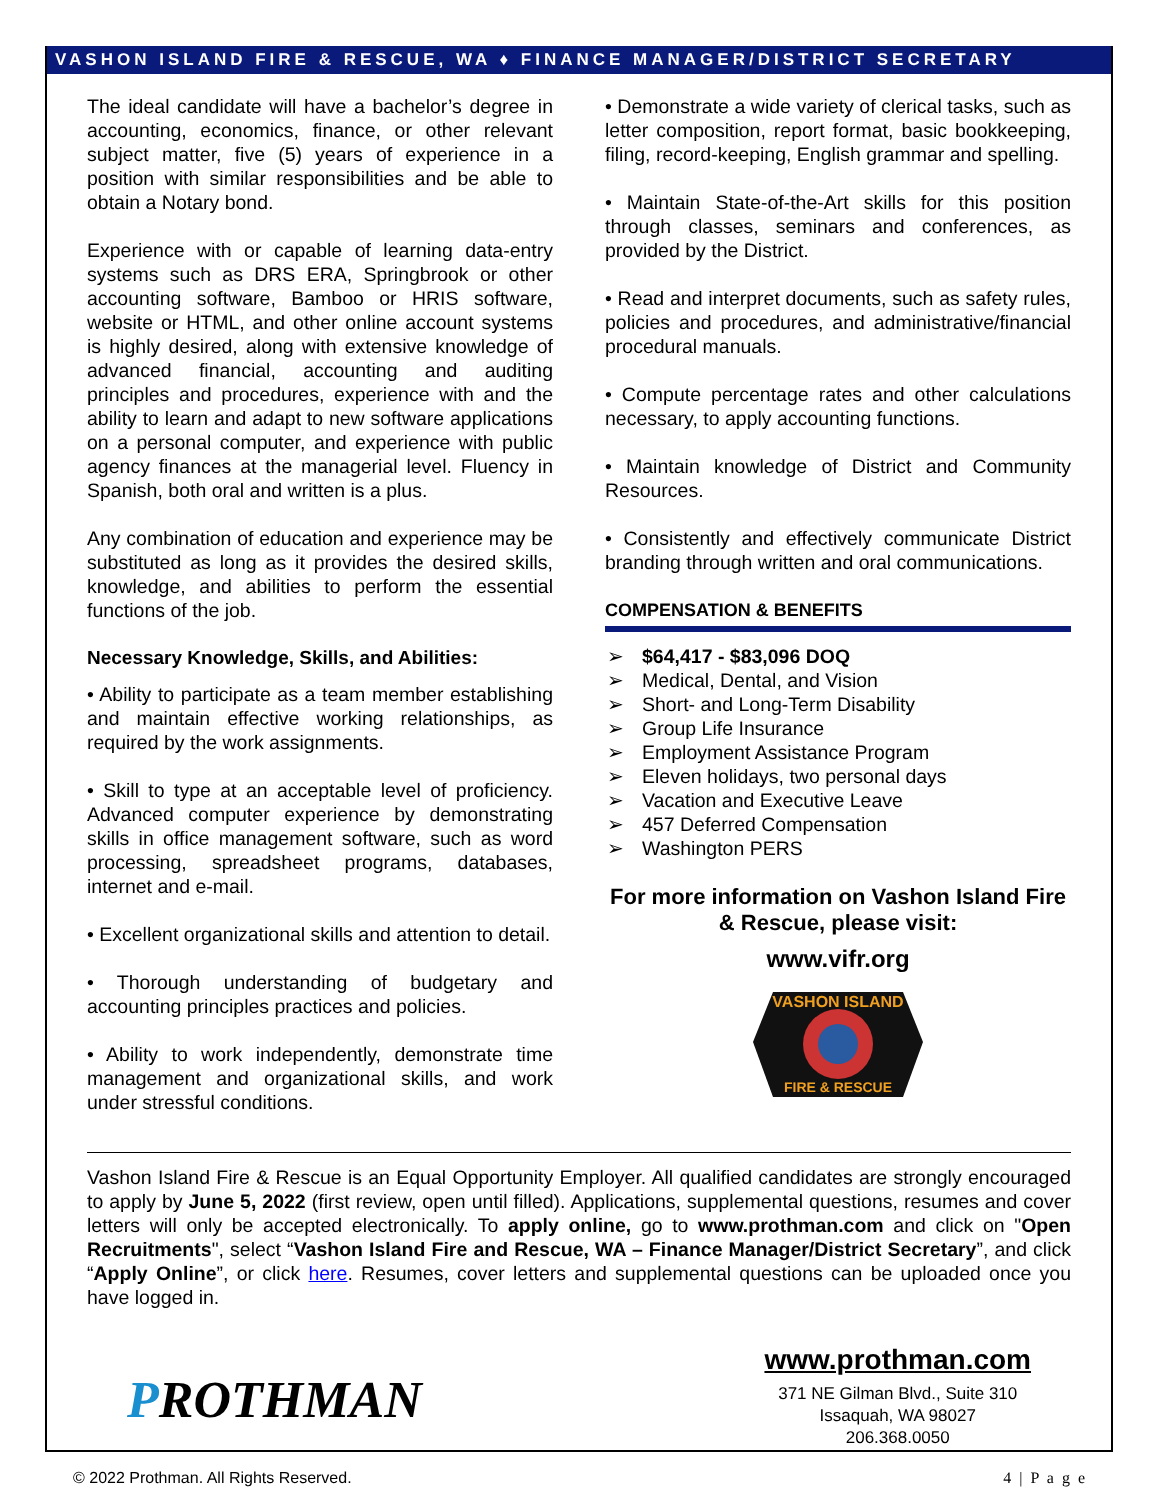VASHON ISLAND FIRE & RESCUE, WA ♦ FINANCE MANAGER/DISTRICT SECRETARY
The ideal candidate will have a bachelor’s degree in accounting, economics, finance, or other relevant subject matter, five (5) years of experience in a position with similar responsibilities and be able to obtain a Notary bond.
Experience with or capable of learning data-entry systems such as DRS ERA, Springbrook or other accounting software, Bamboo or HRIS software, website or HTML, and other online account systems is highly desired, along with extensive knowledge of advanced financial, accounting and auditing principles and procedures, experience with and the ability to learn and adapt to new software applications on a personal computer, and experience with public agency finances at the managerial level. Fluency in Spanish, both oral and written is a plus.
Any combination of education and experience may be substituted as long as it provides the desired skills, knowledge, and abilities to perform the essential functions of the job.
Necessary Knowledge, Skills, and Abilities:
• Ability to participate as a team member establishing and maintain effective working relationships, as required by the work assignments.
• Skill to type at an acceptable level of proficiency. Advanced computer experience by demonstrating skills in office management software, such as word processing, spreadsheet programs, databases, internet and e-mail.
• Excellent organizational skills and attention to detail.
• Thorough understanding of budgetary and accounting principles practices and policies.
• Ability to work independently, demonstrate time management and organizational skills, and work under stressful conditions.
• Demonstrate a wide variety of clerical tasks, such as letter composition, report format, basic bookkeeping, filing, record-keeping, English grammar and spelling.
• Maintain State-of-the-Art skills for this position through classes, seminars and conferences, as provided by the District.
• Read and interpret documents, such as safety rules, policies and procedures, and administrative/financial procedural manuals.
• Compute percentage rates and other calculations necessary, to apply accounting functions.
• Maintain knowledge of District and Community Resources.
• Consistently and effectively communicate District branding through written and oral communications.
COMPENSATION & BENEFITS
➢ $64,417 - $83,096 DOQ
➢ Medical, Dental, and Vision
➢ Short- and Long-Term Disability
➢ Group Life Insurance
➢ Employment Assistance Program
➢ Eleven holidays, two personal days
➢ Vacation and Executive Leave
➢ 457 Deferred Compensation
➢ Washington PERS
For more information on Vashon Island Fire & Rescue, please visit:
www.vifr.org
VASHON ISLAND
FIRE & RESCUE
Vashon Island Fire & Rescue is an Equal Opportunity Employer. All qualified candidates are strongly encouraged to apply by June 5, 2022 (first review, open until filled). Applications, supplemental questions, resumes and cover letters will only be accepted electronically. To apply online, go to www.prothman.com and click on "Open Recruitments", select “Vashon Island Fire and Rescue, WA – Finance Manager/District Secretary”, and click “Apply Online”, or click here. Resumes, cover letters and supplemental questions can be uploaded once you have logged in.
PROTHMAN
www.prothman.com
371 NE Gilman Blvd., Suite 310
Issaquah, WA 98027
206.368.0050
© 2022 Prothman. All Rights Reserved. 4 | P a g e